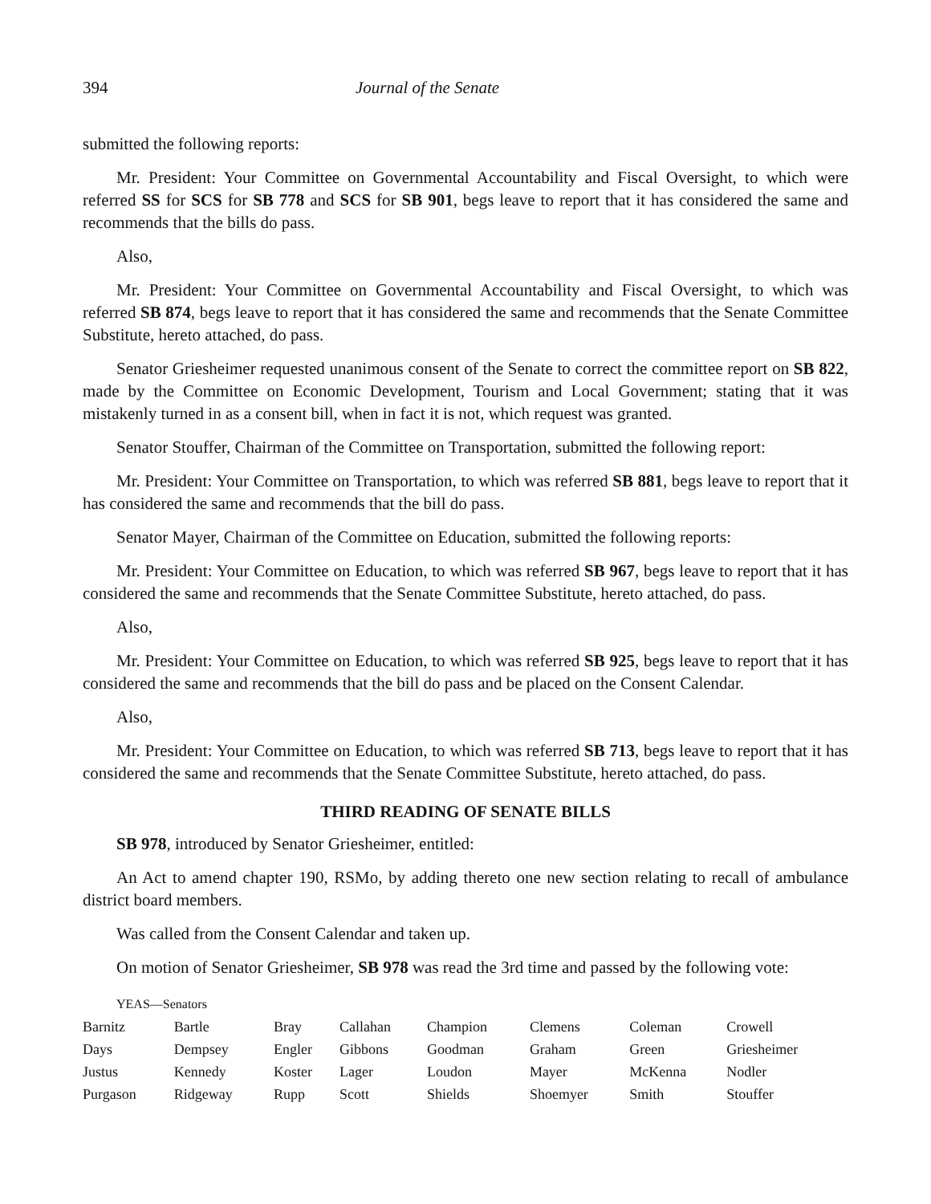394 Journal of the Senate
submitted the following reports:
Mr. President: Your Committee on Governmental Accountability and Fiscal Oversight, to which were referred SS for SCS for SB 778 and SCS for SB 901, begs leave to report that it has considered the same and recommends that the bills do pass.
Also,
Mr. President: Your Committee on Governmental Accountability and Fiscal Oversight, to which was referred SB 874, begs leave to report that it has considered the same and recommends that the Senate Committee Substitute, hereto attached, do pass.
Senator Griesheimer requested unanimous consent of the Senate to correct the committee report on SB 822, made by the Committee on Economic Development, Tourism and Local Government; stating that it was mistakenly turned in as a consent bill, when in fact it is not, which request was granted.
Senator Stouffer, Chairman of the Committee on Transportation, submitted the following report:
Mr. President: Your Committee on Transportation, to which was referred SB 881, begs leave to report that it has considered the same and recommends that the bill do pass.
Senator Mayer, Chairman of the Committee on Education, submitted the following reports:
Mr. President: Your Committee on Education, to which was referred SB 967, begs leave to report that it has considered the same and recommends that the Senate Committee Substitute, hereto attached, do pass.
Also,
Mr. President: Your Committee on Education, to which was referred SB 925, begs leave to report that it has considered the same and recommends that the bill do pass and be placed on the Consent Calendar.
Also,
Mr. President: Your Committee on Education, to which was referred SB 713, begs leave to report that it has considered the same and recommends that the Senate Committee Substitute, hereto attached, do pass.
THIRD READING OF SENATE BILLS
SB 978, introduced by Senator Griesheimer, entitled:
An Act to amend chapter 190, RSMo, by adding thereto one new section relating to recall of ambulance district board members.
Was called from the Consent Calendar and taken up.
On motion of Senator Griesheimer, SB 978 was read the 3rd time and passed by the following vote:
YEAS—Senators
| Barnitz | Bartle | Bray | Callahan | Champion | Clemens | Coleman | Crowell |
| Days | Dempsey | Engler | Gibbons | Goodman | Graham | Green | Griesheimer |
| Justus | Kennedy | Koster | Lager | Loudon | Mayer | McKenna | Nodler |
| Purgason | Ridgeway | Rupp | Scott | Shields | Shoemyer | Smith | Stouffer |